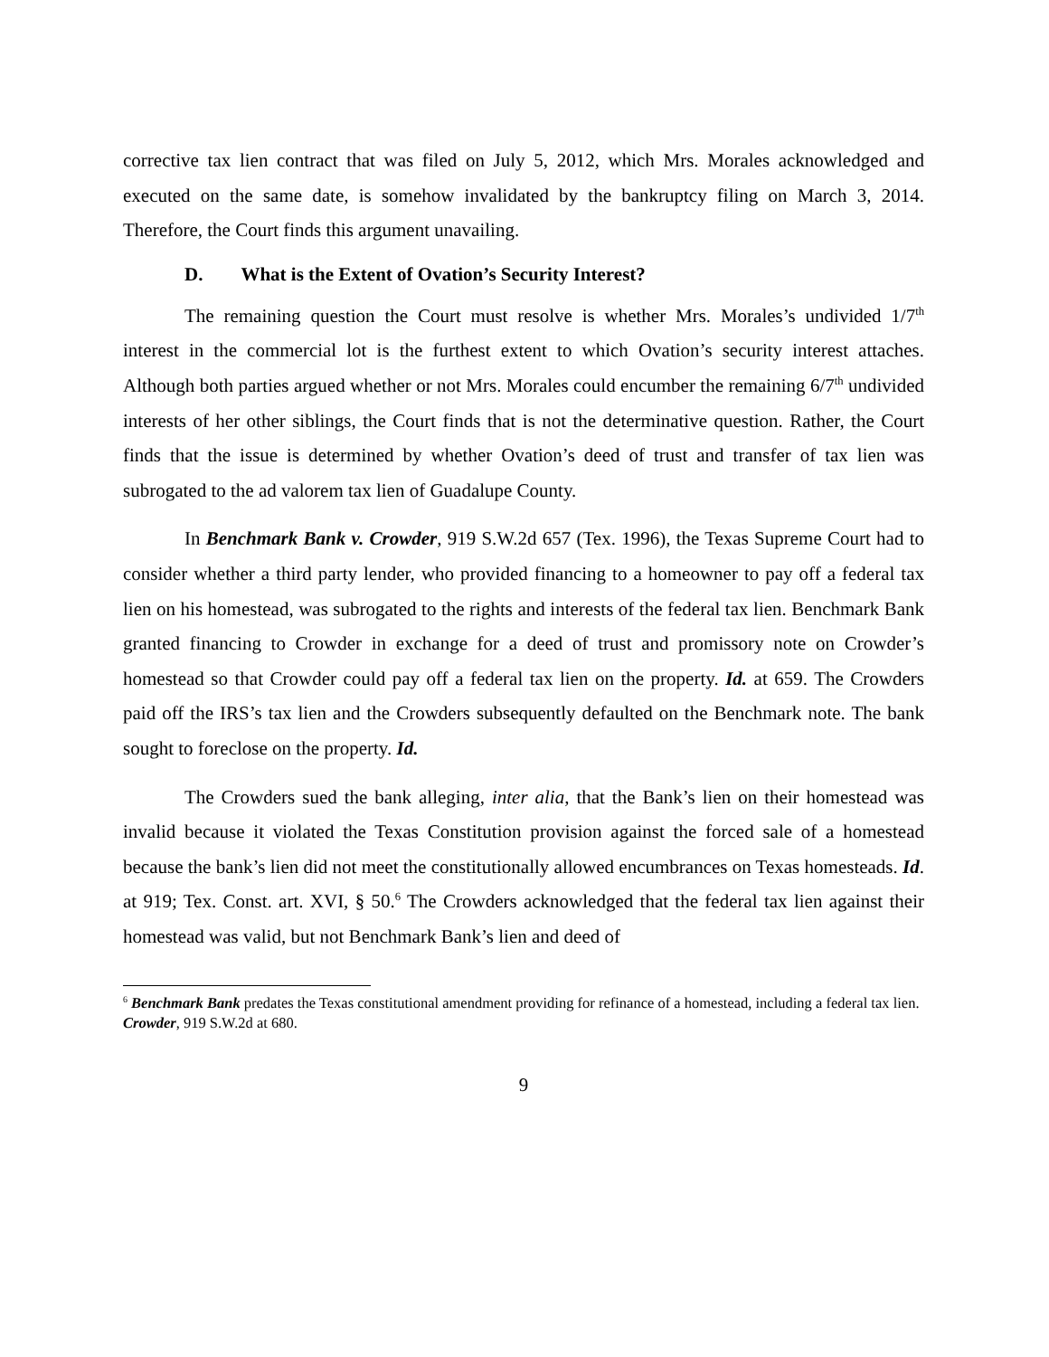corrective tax lien contract that was filed on July 5, 2012, which Mrs. Morales acknowledged and executed on the same date, is somehow invalidated by the bankruptcy filing on March 3, 2014. Therefore, the Court finds this argument unavailing.
D. What is the Extent of Ovation’s Security Interest?
The remaining question the Court must resolve is whether Mrs. Morales’s undivided 1/7<sup>th</sup> interest in the commercial lot is the furthest extent to which Ovation’s security interest attaches. Although both parties argued whether or not Mrs. Morales could encumber the remaining 6/7<sup>th</sup> undivided interests of her other siblings, the Court finds that is not the determinative question. Rather, the Court finds that the issue is determined by whether Ovation’s deed of trust and transfer of tax lien was subrogated to the ad valorem tax lien of Guadalupe County.
In Benchmark Bank v. Crowder, 919 S.W.2d 657 (Tex. 1996), the Texas Supreme Court had to consider whether a third party lender, who provided financing to a homeowner to pay off a federal tax lien on his homestead, was subrogated to the rights and interests of the federal tax lien. Benchmark Bank granted financing to Crowder in exchange for a deed of trust and promissory note on Crowder’s homestead so that Crowder could pay off a federal tax lien on the property. Id. at 659. The Crowders paid off the IRS’s tax lien and the Crowders subsequently defaulted on the Benchmark note. The bank sought to foreclose on the property. Id.
The Crowders sued the bank alleging, inter alia, that the Bank’s lien on their homestead was invalid because it violated the Texas Constitution provision against the forced sale of a homestead because the bank’s lien did not meet the constitutionally allowed encumbrances on Texas homesteads. Id. at 919; Tex. Const. art. XVI, § 50.<sup>6</sup> The Crowders acknowledged that the federal tax lien against their homestead was valid, but not Benchmark Bank’s lien and deed of
<sup>6</sup> Benchmark Bank predates the Texas constitutional amendment providing for refinance of a homestead, including a federal tax lien. Crowder, 919 S.W.2d at 680.
9